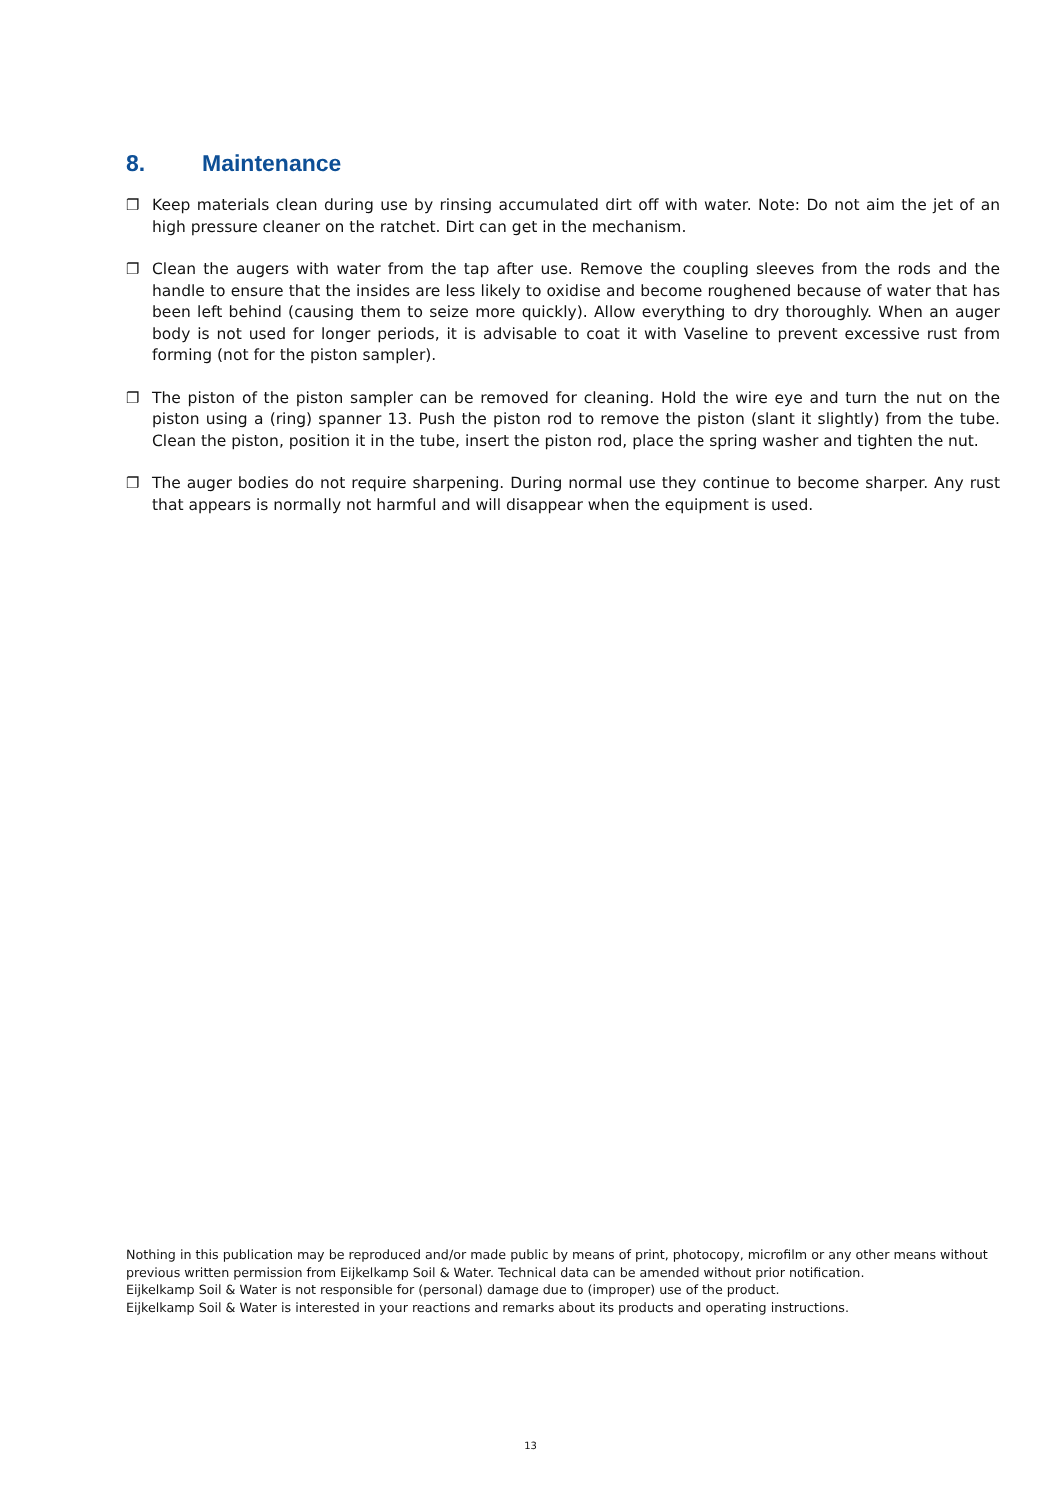8. Maintenance
❐ Keep materials clean during use by rinsing accumulated dirt off with water. Note: Do not aim the jet of an high pressure cleaner on the ratchet. Dirt can get in the mechanism.
❐ Clean the augers with water from the tap after use. Remove the coupling sleeves from the rods and the handle to ensure that the insides are less likely to oxidise and become roughened because of water that has been left behind (causing them to seize more quickly). Allow everything to dry thoroughly. When an auger body is not used for longer periods, it is advisable to coat it with Vaseline to prevent excessive rust from forming (not for the piston sampler).
❐ The piston of the piston sampler can be removed for cleaning. Hold the wire eye and turn the nut on the piston using a (ring) spanner 13. Push the piston rod to remove the piston (slant it slightly) from the tube. Clean the piston, position it in the tube, insert the piston rod, place the spring washer and tighten the nut.
❐ The auger bodies do not require sharpening. During normal use they continue to become sharper. Any rust that appears is normally not harmful and will disappear when the equipment is used.
Nothing in this publication may be reproduced and/or made public by means of print, photocopy, microfilm or any other means without previous written permission from Eijkelkamp Soil & Water. Technical data can be amended without prior notification.
Eijkelkamp Soil & Water is not responsible for (personal) damage due to (improper) use of the product.
Eijkelkamp Soil & Water is interested in your reactions and remarks about its products and operating instructions.
13